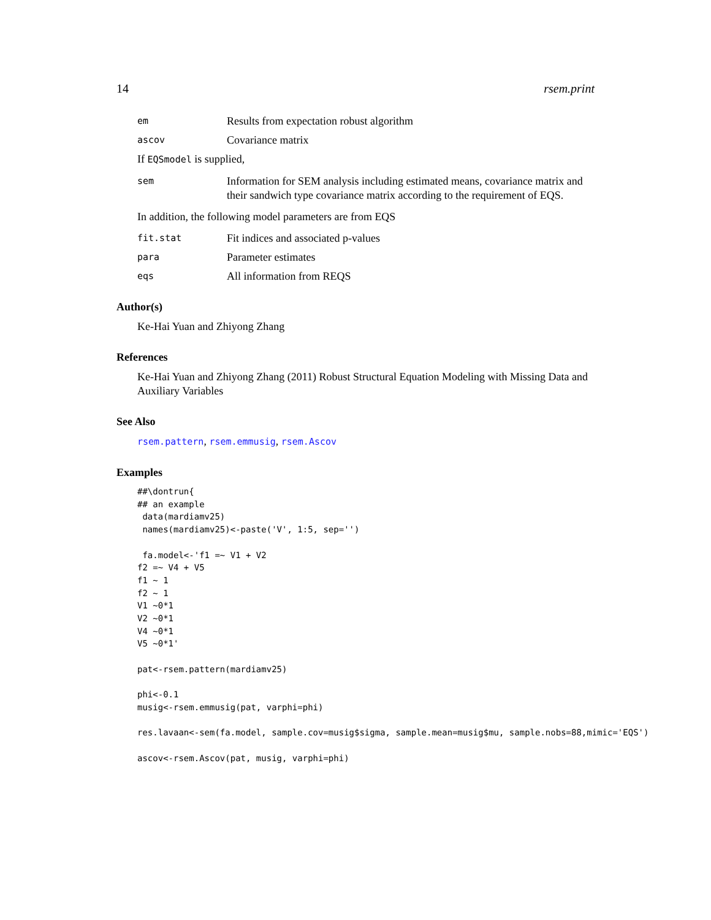14 rsem.print
em
Results from expectation robust algorithm
ascov
Covariance matrix
If EQSmodel is supplied,
sem
Information for SEM analysis including estimated means, covariance matrix and their sandwich type covariance matrix according to the requirement of EQS.
In addition, the following model parameters are from EQS
fit.stat
Fit indices and associated p-values
para
Parameter estimates
eqs
All information from REQS
Author(s)
Ke-Hai Yuan and Zhiyong Zhang
References
Ke-Hai Yuan and Zhiyong Zhang (2011) Robust Structural Equation Modeling with Missing Data and Auxiliary Variables
See Also
rsem.pattern, rsem.emmusig, rsem.Ascov
Examples
##\dontrun{
## an example
 data(mardiamv25)
 names(mardiamv25)<-paste('V', 1:5, sep='')

 fa.model<-'f1 =~ V1 + V2
f2 =~ V4 + V5
f1 ~ 1
f2 ~ 1
V1 ~0*1
V2 ~0*1
V4 ~0*1
V5 ~0*1'

pat<-rsem.pattern(mardiamv25)

phi<-0.1
musig<-rsem.emmusig(pat, varphi=phi)

res.lavaan<-sem(fa.model, sample.cov=musig$sigma, sample.mean=musig$mu, sample.nobs=88,mimic='EQS')

ascov<-rsem.Ascov(pat, musig, varphi=phi)